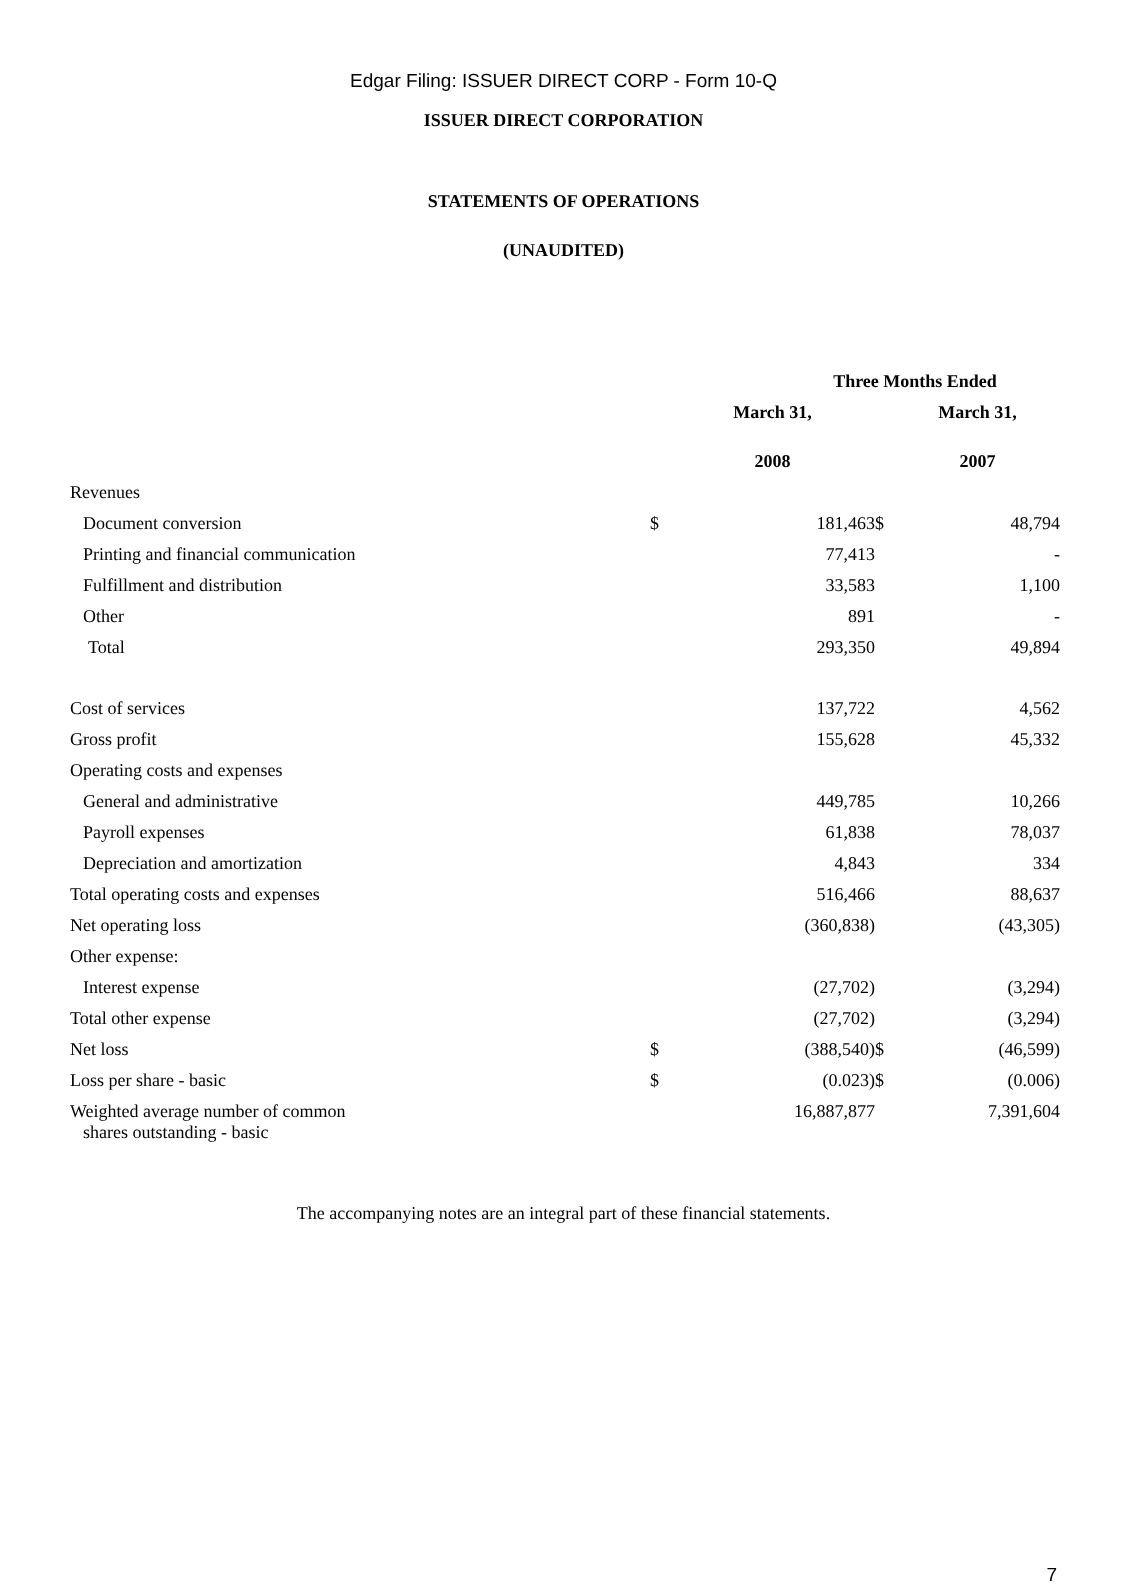Edgar Filing: ISSUER DIRECT CORP - Form 10-Q
ISSUER DIRECT CORPORATION
STATEMENTS OF OPERATIONS
(UNAUDITED)
| | Three Months Ended | | | |
| --- | --- | --- | --- | --- |
| | | March 31, | | March 31, |
| | | 2008 | | 2007 |
| Revenues | | | | |
| Document conversion | $ | 181,463 | $ | 48,794 |
| Printing and financial communication | | 77,413 | | - |
| Fulfillment and distribution | | 33,583 | | 1,100 |
| Other | | 891 | | - |
| Total | | 293,350 | | 49,894 |
| Cost of services | | 137,722 | | 4,562 |
| Gross profit | | 155,628 | | 45,332 |
| Operating costs and expenses | | | | |
| General and administrative | | 449,785 | | 10,266 |
| Payroll expenses | | 61,838 | | 78,037 |
| Depreciation and amortization | | 4,843 | | 334 |
| Total operating costs and expenses | | 516,466 | | 88,637 |
| Net operating loss | | (360,838) | | (43,305) |
| Other expense: | | | | |
| Interest expense | | (27,702) | | (3,294) |
| Total other expense | | (27,702) | | (3,294) |
| Net loss | $ | (388,540) | $ | (46,599) |
| Loss per share - basic | $ | (0.023) | $ | (0.006) |
| Weighted average number of common shares outstanding - basic | | 16,887,877 | | 7,391,604 |
The accompanying notes are an integral part of these financial statements.
7